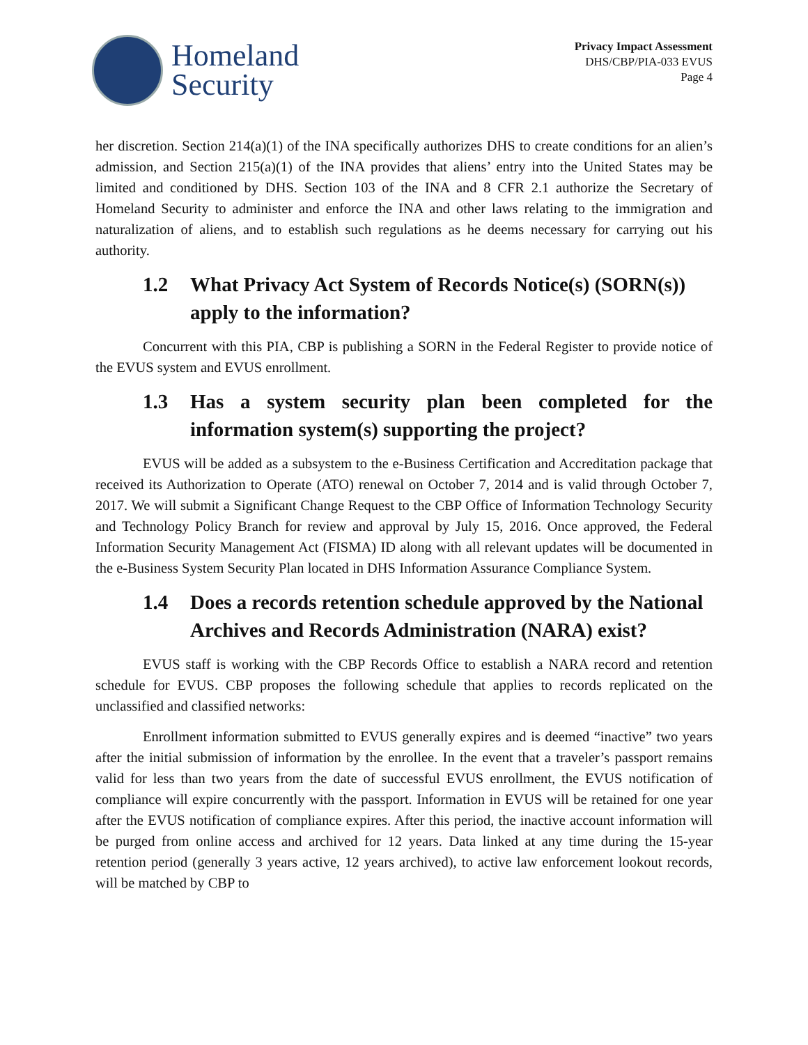Homeland
Security
Privacy Impact Assessment
DHS/CBP/PIA-033 EVUS
Page 4
her discretion. Section 214(a)(1) of the INA specifically authorizes DHS to create conditions for an alien’s admission, and Section 215(a)(1) of the INA provides that aliens’ entry into the United States may be limited and conditioned by DHS. Section 103 of the INA and 8 CFR 2.1 authorize the Secretary of Homeland Security to administer and enforce the INA and other laws relating to the immigration and naturalization of aliens, and to establish such regulations as he deems necessary for carrying out his authority.
1.2 What Privacy Act System of Records Notice(s) (SORN(s)) apply to the information?
Concurrent with this PIA, CBP is publishing a SORN in the Federal Register to provide notice of the EVUS system and EVUS enrollment.
1.3 Has a system security plan been completed for the information system(s) supporting the project?
EVUS will be added as a subsystem to the e-Business Certification and Accreditation package that received its Authorization to Operate (ATO) renewal on October 7, 2014 and is valid through October 7, 2017. We will submit a Significant Change Request to the CBP Office of Information Technology Security and Technology Policy Branch for review and approval by July 15, 2016. Once approved, the Federal Information Security Management Act (FISMA) ID along with all relevant updates will be documented in the e-Business System Security Plan located in DHS Information Assurance Compliance System.
1.4 Does a records retention schedule approved by the National Archives and Records Administration (NARA) exist?
EVUS staff is working with the CBP Records Office to establish a NARA record and retention schedule for EVUS. CBP proposes the following schedule that applies to records replicated on the unclassified and classified networks:
Enrollment information submitted to EVUS generally expires and is deemed “inactive” two years after the initial submission of information by the enrollee. In the event that a traveler’s passport remains valid for less than two years from the date of successful EVUS enrollment, the EVUS notification of compliance will expire concurrently with the passport. Information in EVUS will be retained for one year after the EVUS notification of compliance expires. After this period, the inactive account information will be purged from online access and archived for 12 years. Data linked at any time during the 15-year retention period (generally 3 years active, 12 years archived), to active law enforcement lookout records, will be matched by CBP to